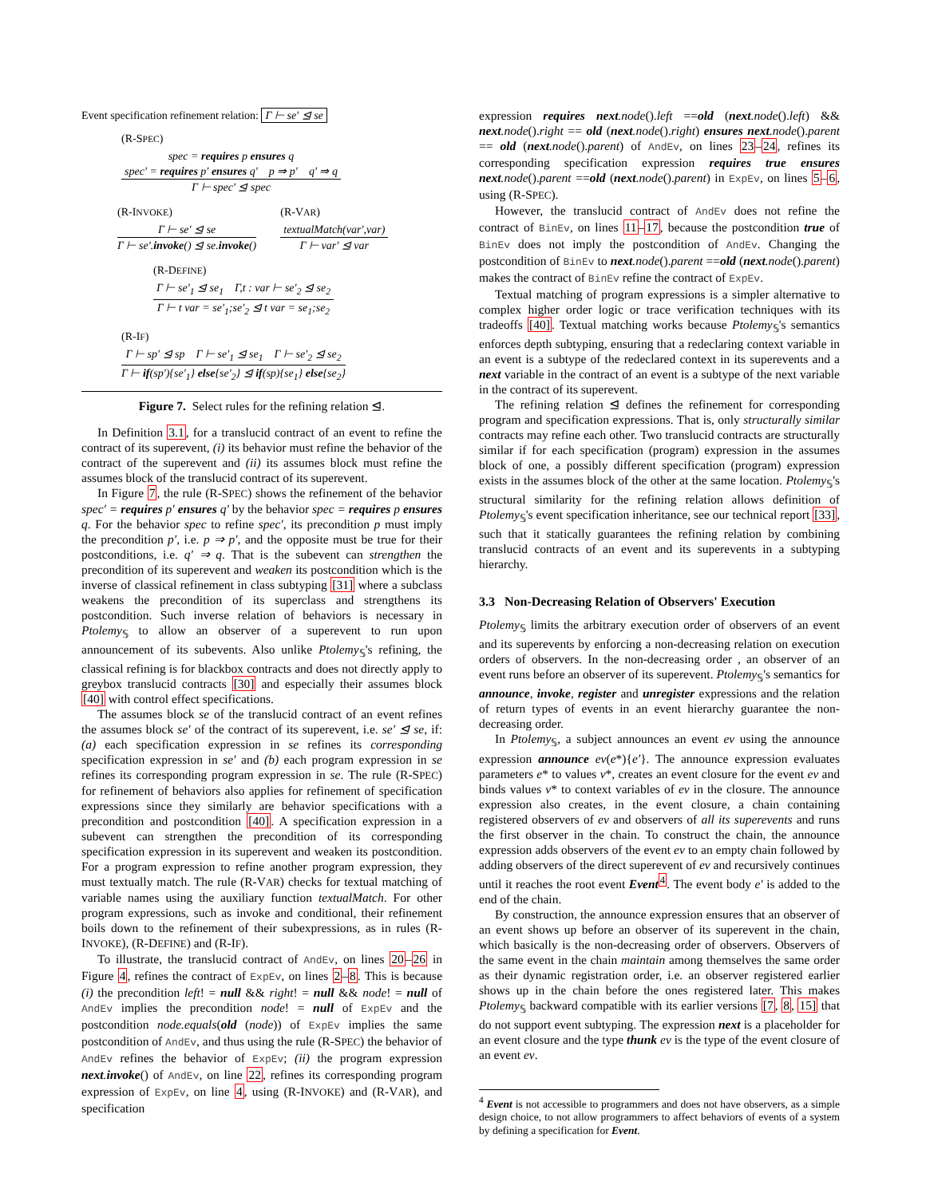Event specification refinement relation: Γ ⊢ se′ ⊴ se
(R-SPEC)
spec = requires p ensures q
spec′ = requires p′ ensures q′ p ⇒ p′ q′ ⇒ q
Γ ⊢ spec′ ⊴ spec
(R-INVOKE)
Γ ⊢ se′ ⊴ se
Γ ⊢ se′.invoke() ⊴ se.invoke()
(R-VAR)
textualMatch(var′,var)
Γ ⊢ var′ ⊴ var
(R-DEFINE)
Γ ⊢ se′<sub>1</sub> ⊴ se<sub>1</sub> Γ,t : var ⊢ se′<sub>2</sub> ⊴ se<sub>2</sub>
Γ ⊢ t var = se′<sub>1</sub>;se′<sub>2</sub> ⊴ t var = se<sub>1</sub>;se<sub>2</sub>
(R-IF)
Γ ⊢ sp′ ⊴ sp Γ ⊢ se′<sub>1</sub> ⊴ se<sub>1</sub> Γ ⊢ se′<sub>2</sub> ⊴ se<sub>2</sub>
Γ ⊢ if(sp′){se′<sub>1</sub>} else{se′<sub>2</sub>} ⊴ if(sp){se<sub>1</sub>} else{se<sub>2</sub>}
Figure 7. Select rules for the refining relation ⊴.
In Definition 3.1, for a translucid contract of an event to refine the contract of its superevent, (i) its behavior must refine the behavior of the contract of the superevent and (ii) its assumes block must refine the assumes block of the translucid contract of its superevent.
In Figure 7, the rule (R-SPEC) shows the refinement of the behavior spec′ = requires p′ ensures q′ by the behavior spec = requires p ensures q. For the behavior spec to refine spec′, its precondition p must imply the precondition p′, i.e. p ⇒ p′, and the opposite must be true for their postconditions, i.e. q′ ⇒ q. That is the subevent can strengthen the precondition of its superevent and weaken its postcondition which is the inverse of classical refinement in class subtyping [31] where a subclass weakens the precondition of its superclass and strengthens its postcondition. Such inverse relation of behaviors is necessary in Ptolemy<sub>𝕊</sub> to allow an observer of a superevent to run upon announcement of its subevents. Also unlike Ptolemy<sub>𝕊</sub>'s refining, the classical refining is for blackbox contracts and does not directly apply to greybox translucid contracts [30] and especially their assumes block [40] with control effect specifications.
The assumes block se of the translucid contract of an event refines the assumes block se′ of the contract of its superevent, i.e. se′ ⊴ se, if: (a) each specification expression in se refines its corresponding specification expression in se′ and (b) each program expression in se refines its corresponding program expression in se. The rule (R-SPEC) for refinement of behaviors also applies for refinement of specification expressions since they similarly are behavior specifications with a precondition and postcondition [40]. A specification expression in a subevent can strengthen the precondition of its corresponding specification expression in its superevent and weaken its postcondition. For a program expression to refine another program expression, they must textually match. The rule (R-VAR) checks for textual matching of variable names using the auxiliary function textualMatch. For other program expressions, such as invoke and conditional, their refinement boils down to the refinement of their subexpressions, as in rules (R-INVOKE), (R-DEFINE) and (R-IF).
To illustrate, the translucid contract of AndEv, on lines 20–26 in Figure 4, refines the contract of ExpEv, on lines 2–8. This is because (i) the precondition left! = null && right! = null && node! = null of AndEv implies the precondition node! = null of ExpEv and the postcondition node.equals(old (node)) of ExpEv implies the same postcondition of AndEv, and thus using the rule (R-SPEC) the behavior of AndEv refines the behavior of ExpEv; (ii) the program expression next.invoke() of AndEv, on line 22, refines its corresponding program expression of ExpEv, on line 4, using (R-INVOKE) and (R-VAR), and specification
expression requires next.node().left ==old (next.node().left) && next.node().right == old (next.node().right) ensures next.node().parent == old (next.node().parent) of AndEv, on lines 23–24, refines its corresponding specification expression requires true ensures next.node().parent ==old (next.node().parent) in ExpEv, on lines 5–6, using (R-SPEC).
However, the translucid contract of AndEv does not refine the contract of BinEv, on lines 11–17, because the postcondition true of BinEv does not imply the postcondition of AndEv. Changing the postcondition of BinEv to next.node().parent ==old (next.node().parent) makes the contract of BinEv refine the contract of ExpEv.
Textual matching of program expressions is a simpler alternative to complex higher order logic or trace verification techniques with its tradeoffs [40]. Textual matching works because Ptolemy<sub>𝕊</sub>'s semantics enforces depth subtyping, ensuring that a redeclaring context variable in an event is a subtype of the redeclared context in its superevents and a next variable in the contract of an event is a subtype of the next variable in the contract of its superevent.
The refining relation ⊴ defines the refinement for corresponding program and specification expressions. That is, only structurally similar contracts may refine each other. Two translucid contracts are structurally similar if for each specification (program) expression in the assumes block of one, a possibly different specification (program) expression exists in the assumes block of the other at the same location. Ptolemy<sub>𝕊</sub>'s structural similarity for the refining relation allows definition of Ptolemy<sub>𝕊</sub>'s event specification inheritance, see our technical report [33], such that it statically guarantees the refining relation by combining translucid contracts of an event and its superevents in a subtyping hierarchy.
3.3 Non-Decreasing Relation of Observers' Execution
Ptolemy<sub>𝕊</sub> limits the arbitrary execution order of observers of an event and its superevents by enforcing a non-decreasing relation on execution orders of observers. In the non-decreasing order , an observer of an event runs before an observer of its superevent. Ptolemy<sub>𝕊</sub>'s semantics for announce, invoke, register and unregister expressions and the relation of return types of events in an event hierarchy guarantee the non-decreasing order.
In Ptolemy<sub>𝕊</sub>, a subject announces an event ev using the announce expression announce ev(e*){e′}. The announce expression evaluates parameters e* to values v*, creates an event closure for the event ev and binds values v* to context variables of ev in the closure. The announce expression also creates, in the event closure, a chain containing registered observers of ev and observers of all its superevents and runs the first observer in the chain. To construct the chain, the announce expression adds observers of the event ev to an empty chain followed by adding observers of the direct superevent of ev and recursively continues until it reaches the root event Event<sup>4</sup>. The event body e′ is added to the end of the chain.
By construction, the announce expression ensures that an observer of an event shows up before an observer of its superevent in the chain, which basically is the non-decreasing order of observers. Observers of the same event in the chain maintain among themselves the same order as their dynamic registration order, i.e. an observer registered earlier shows up in the chain before the ones registered later. This makes Ptolemy<sub>𝕊</sub> backward compatible with its earlier versions [7, 8, 15] that do not support event subtyping. The expression next is a placeholder for an event closure and the type thunk ev is the type of the event closure of an event ev.
<sup>4</sup> Event is not accessible to programmers and does not have observers, as a simple design choice, to not allow programmers to affect behaviors of events of a system by defining a specification for Event.